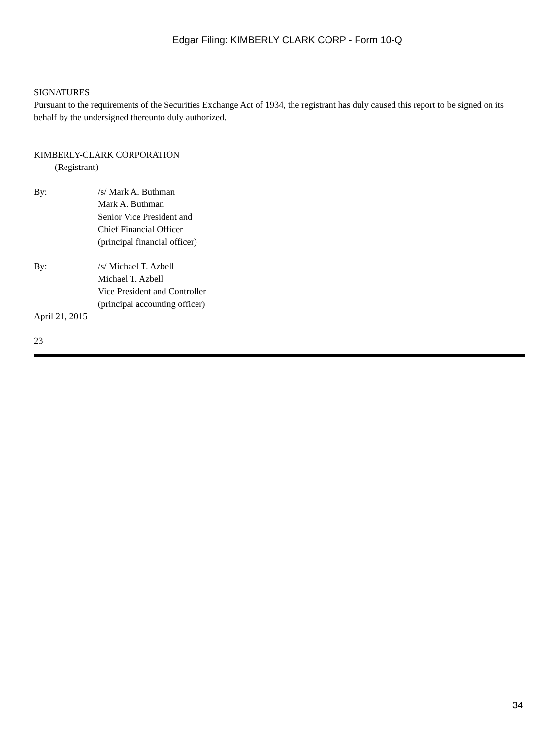Edgar Filing: KIMBERLY CLARK CORP - Form 10-Q
SIGNATURES
Pursuant to the requirements of the Securities Exchange Act of 1934, the registrant has duly caused this report to be signed on its behalf by the undersigned thereunto duly authorized.
KIMBERLY-CLARK CORPORATION
(Registrant)
By: /s/ Mark A. Buthman
Mark A. Buthman
Senior Vice President and
Chief Financial Officer
(principal financial officer)
By: /s/ Michael T. Azbell
Michael T. Azbell
Vice President and Controller
(principal accounting officer)
April 21, 2015
23
34